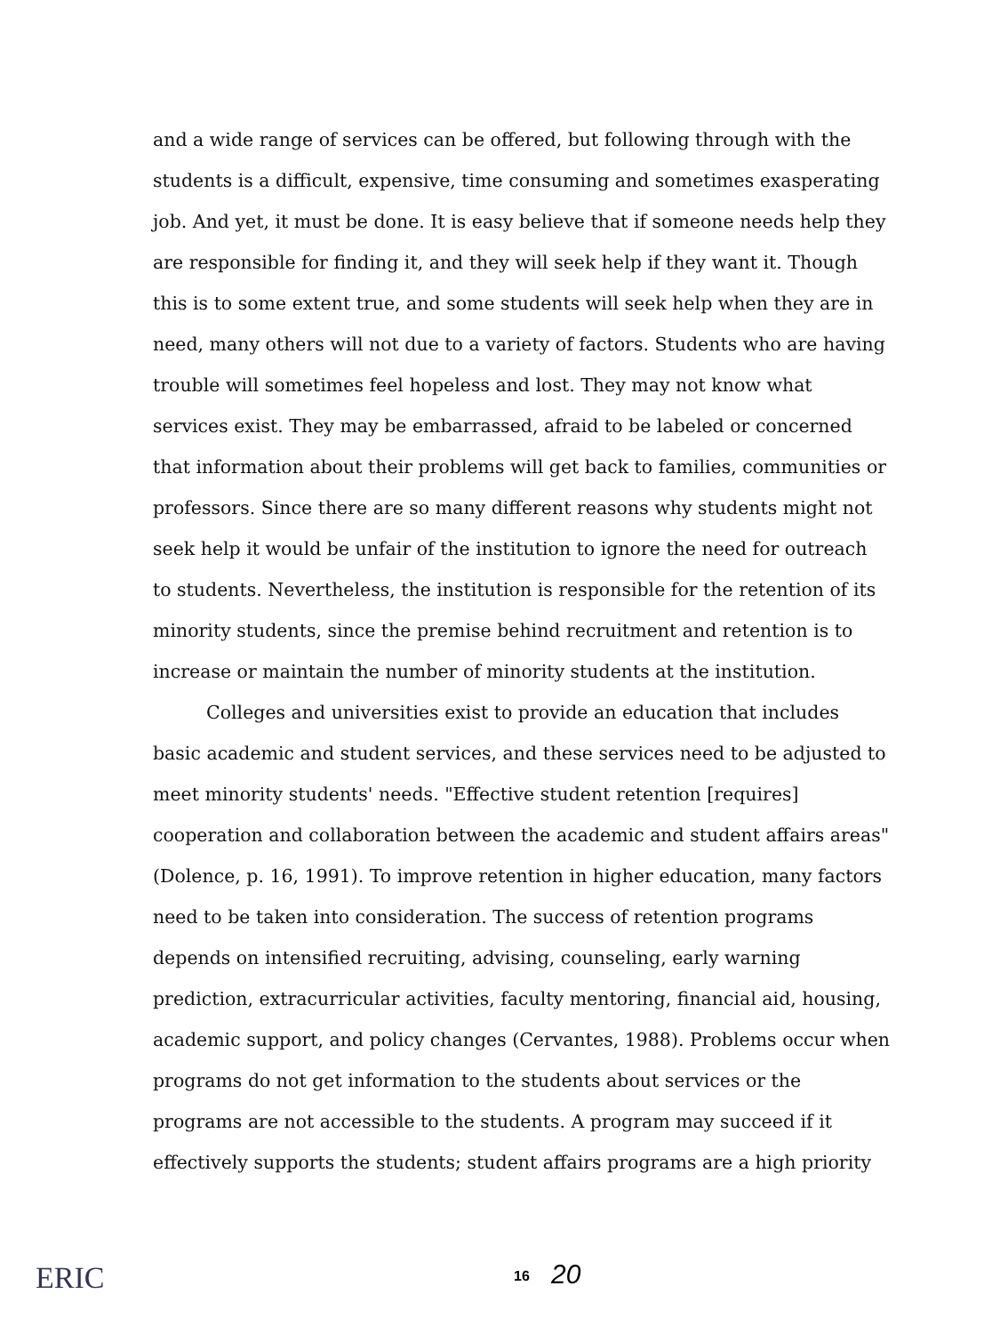and a wide range of services can be offered, but following through with the students is a difficult, expensive, time consuming and sometimes exasperating job. And yet, it must be done. It is easy believe that if someone needs help they are responsible for finding it, and they will seek help if they want it. Though this is to some extent true, and some students will seek help when they are in need, many others will not due to a variety of factors. Students who are having trouble will sometimes feel hopeless and lost. They may not know what services exist. They may be embarrassed, afraid to be labeled or concerned that information about their problems will get back to families, communities or professors. Since there are so many different reasons why students might not seek help it would be unfair of the institution to ignore the need for outreach to students. Nevertheless, the institution is responsible for the retention of its minority students, since the premise behind recruitment and retention is to increase or maintain the number of minority students at the institution.
Colleges and universities exist to provide an education that includes basic academic and student services, and these services need to be adjusted to meet minority students' needs. "Effective student retention [requires] cooperation and collaboration between the academic and student affairs areas" (Dolence, p. 16, 1991). To improve retention in higher education, many factors need to be taken into consideration. The success of retention programs depends on intensified recruiting, advising, counseling, early warning prediction, extracurricular activities, faculty mentoring, financial aid, housing, academic support, and policy changes (Cervantes, 1988). Problems occur when programs do not get information to the students about services or the programs are not accessible to the students. A program may succeed if it effectively supports the students; student affairs programs are a high priority
ERIC 16 20